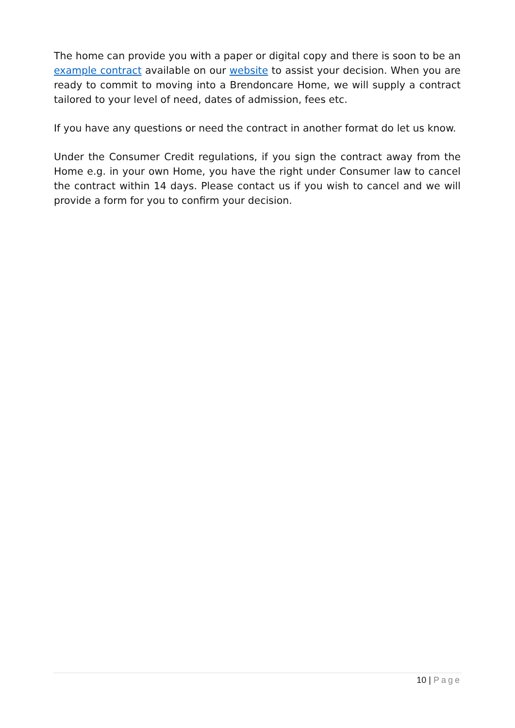The home can provide you with a paper or digital copy and there is soon to be an example contract available on our website to assist your decision. When you are ready to commit to moving into a Brendoncare Home, we will supply a contract tailored to your level of need, dates of admission, fees etc.
If you have any questions or need the contract in another format do let us know.
Under the Consumer Credit regulations, if you sign the contract away from the Home e.g. in your own Home, you have the right under Consumer law to cancel the contract within 14 days. Please contact us if you wish to cancel and we will provide a form for you to confirm your decision.
10 | Page